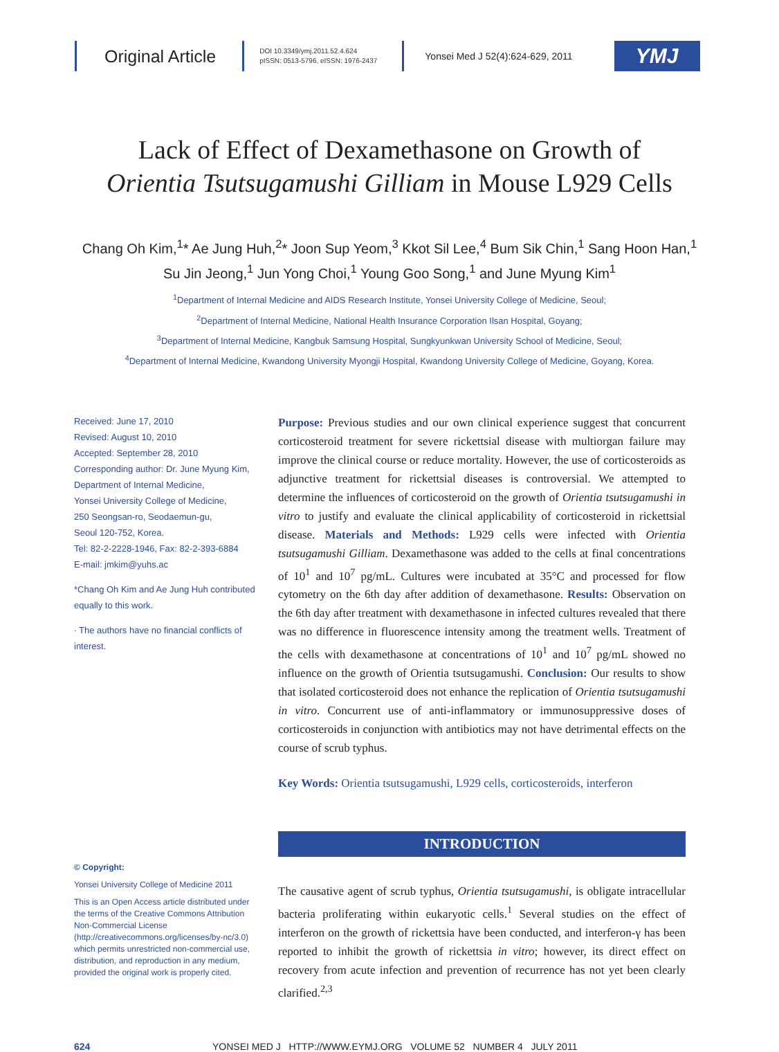Original Article
DOI 10.3349/ymj.2011.52.4.624
pISSN: 0513-5796, eISSN: 1976-2437
Yonsei Med J 52(4):624-629, 2011
YMJ
Lack of Effect of Dexamethasone on Growth of
Orientia Tsutsugamushi Gilliam in Mouse L929 Cells
Chang Oh Kim,<sup>1</sup>* Ae Jung Huh,<sup>2</sup>* Joon Sup Yeom,<sup>3</sup> Kkot Sil Lee,<sup>4</sup> Bum Sik Chin,<sup>1</sup> Sang Hoon Han,<sup>1</sup>
Su Jin Jeong,<sup>1</sup> Jun Yong Choi,<sup>1</sup> Young Goo Song,<sup>1</sup> and June Myung Kim<sup>1</sup>
<sup>1</sup> Department of Internal Medicine and AIDS Research Institute, Yonsei University College of Medicine, Seoul;
<sup>2</sup> Department of Internal Medicine, National Health Insurance Corporation Ilsan Hospital, Goyang;
<sup>3</sup> Department of Internal Medicine, Kangbuk Samsung Hospital, Sungkyunkwan University School of Medicine, Seoul;
<sup>4</sup> Department of Internal Medicine, Kwandong University Myongji Hospital, Kwandong University College of Medicine, Goyang, Korea.
Received: June 17, 2010
Revised: August 10, 2010
Accepted: September 28, 2010
Corresponding author: Dr. June Myung Kim,
Department of Internal Medicine,
Yonsei University College of Medicine,
250 Seongsan-ro, Seodaemun-gu,
Seoul 120-752, Korea.
Tel: 82-2-2228-1946, Fax: 82-2-393-6884
E-mail: jmkim@yuhs.ac
*Chang Oh Kim and Ae Jung Huh contributed equally to this work.
∙ The authors have no financial conflicts of interest.
© Copyright:
Yonsei University College of Medicine 2011
This is an Open Access article distributed under the terms of the Creative Commons Attribution Non-Commercial License (http://creativecommons.org/licenses/by-nc/3.0) which permits unrestricted non-commercial use, distribution, and reproduction in any medium, provided the original work is properly cited.
Purpose: Previous studies and our own clinical experience suggest that concurrent corticosteroid treatment for severe rickettsial disease with multiorgan failure may improve the clinical course or reduce mortality. However, the use of corticosteroids as adjunctive treatment for rickettsial diseases is controversial. We attempted to determine the influences of corticosteroid on the growth of Orientia tsutsugamushi in vitro to justify and evaluate the clinical applicability of corticosteroid in rickettsial disease. Materials and Methods: L929 cells were infected with Orientia tsutsugamushi Gilliam. Dexamethasone was added to the cells at final concentrations of 10<sup>1</sup> and 10<sup>7</sup> pg/mL. Cultures were incubated at 35°C and processed for flow cytometry on the 6th day after addition of dexamethasone. Results: Observation on the 6th day after treatment with dexamethasone in infected cultures revealed that there was no difference in fluorescence intensity among the treatment wells. Treatment of the cells with dexamethasone at concentrations of 10<sup>1</sup> and 10<sup>7</sup> pg/mL showed no influence on the growth of Orientia tsutsugamushi. Conclusion: Our results to show that isolated corticosteroid does not enhance the replication of Orientia tsutsugamushi in vitro. Concurrent use of anti-inflammatory or immunosuppressive doses of corticosteroids in conjunction with antibiotics may not have detrimental effects on the course of scrub typhus.
Key Words: Orientia tsutsugamushi, L929 cells, corticosteroids, interferon
INTRODUCTION
The causative agent of scrub typhus, Orientia tsutsugamushi, is obligate intracellular bacteria proliferating within eukaryotic cells.<sup>1</sup> Several studies on the effect of interferon on the growth of rickettsia have been conducted, and interferon-γ has been reported to inhibit the growth of rickettsia in vitro; however, its direct effect on recovery from acute infection and prevention of recurrence has not yet been clearly clarified.<sup>2,3</sup>
624 YONSEI MED J HTTP://WWW.EYMJ.ORG VOLUME 52 NUMBER 4 JULY 2011